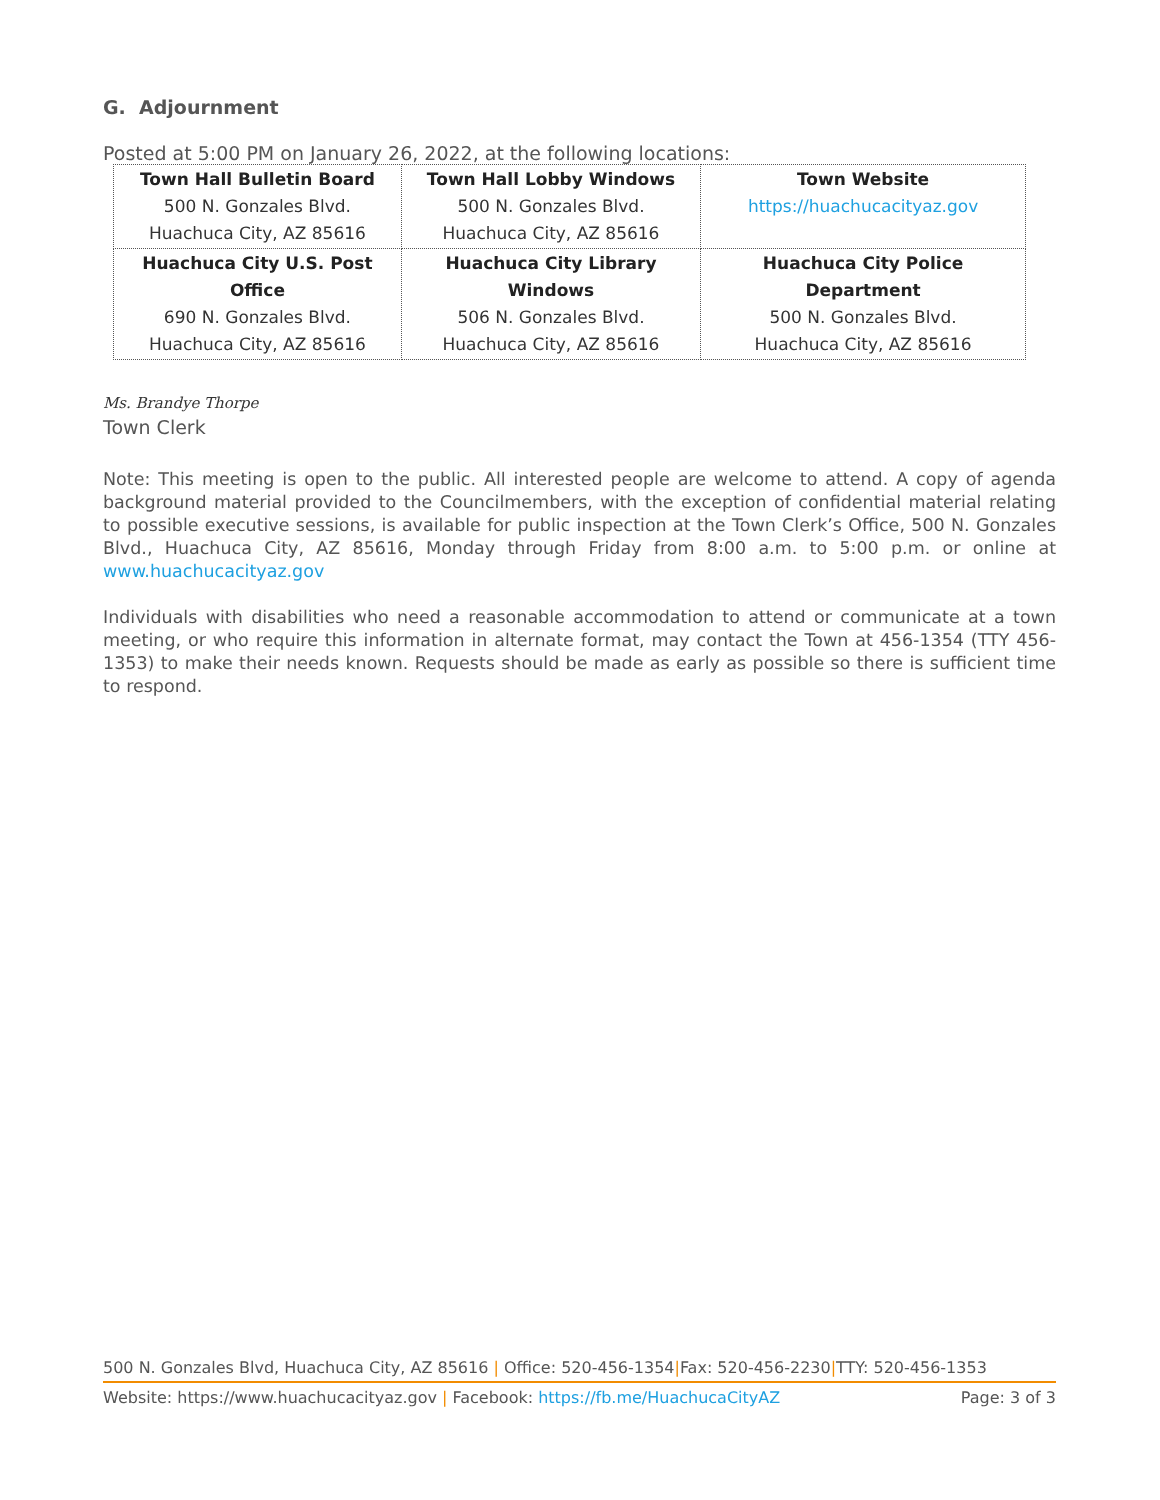G. Adjournment
Posted at 5:00 PM on January 26, 2022, at the following locations:
| Town Hall Bulletin Board 500 N. Gonzales Blvd. Huachuca City, AZ 85616 | Town Hall Lobby Windows 500 N. Gonzales Blvd. Huachuca City, AZ 85616 | Town Website https://huachucacityaz.gov |
| Huachuca City U.S. Post Office 690 N. Gonzales Blvd. Huachuca City, AZ 85616 | Huachuca City Library Windows 506 N. Gonzales Blvd. Huachuca City, AZ 85616 | Huachuca City Police Department 500 N. Gonzales Blvd. Huachuca City, AZ 85616 |
Ms. Brandye Thorpe
Town Clerk
Note: This meeting is open to the public. All interested people are welcome to attend. A copy of agenda background material provided to the Councilmembers, with the exception of confidential material relating to possible executive sessions, is available for public inspection at the Town Clerk’s Office, 500 N. Gonzales Blvd., Huachuca City, AZ 85616, Monday through Friday from 8:00 a.m. to 5:00 p.m. or online at www.huachucacityaz.gov
Individuals with disabilities who need a reasonable accommodation to attend or communicate at a town meeting, or who require this information in alternate format, may contact the Town at 456-1354 (TTY 456-1353) to make their needs known. Requests should be made as early as possible so there is sufficient time to respond.
500 N. Gonzales Blvd, Huachuca City, AZ 85616 | Office: 520-456-1354|Fax: 520-456-2230|TTY: 520-456-1353
Website: https://www.huachucacityaz.gov | Facebook: https://fb.me/HuachucaCityAZ Page: 3 of 3